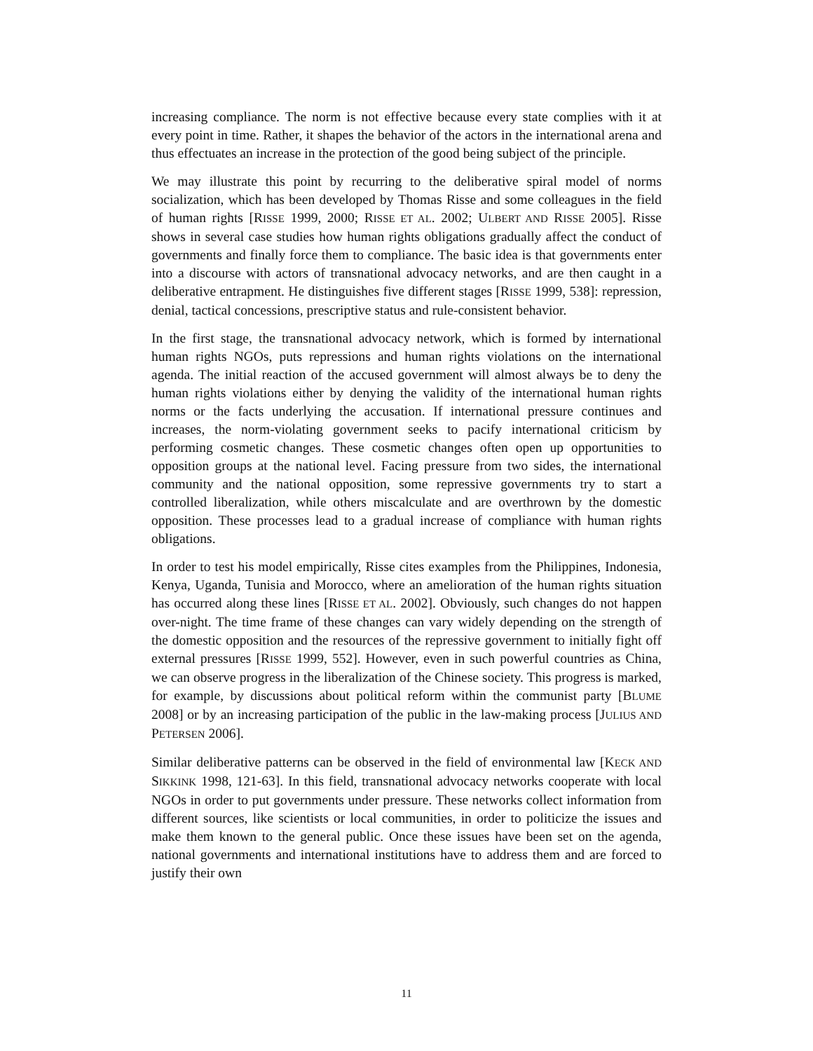increasing compliance. The norm is not effective because every state complies with it at every point in time. Rather, it shapes the behavior of the actors in the international arena and thus effectuates an increase in the protection of the good being subject of the principle.
We may illustrate this point by recurring to the deliberative spiral model of norms socialization, which has been developed by Thomas Risse and some colleagues in the field of human rights [RISSE 1999, 2000; RISSE ET AL. 2002; ULBERT AND RISSE 2005]. Risse shows in several case studies how human rights obligations gradually affect the conduct of governments and finally force them to compliance. The basic idea is that governments enter into a discourse with actors of transnational advocacy networks, and are then caught in a deliberative entrapment. He distinguishes five different stages [RISSE 1999, 538]: repression, denial, tactical concessions, prescriptive status and rule-consistent behavior.
In the first stage, the transnational advocacy network, which is formed by international human rights NGOs, puts repressions and human rights violations on the international agenda. The initial reaction of the accused government will almost always be to deny the human rights violations either by denying the validity of the international human rights norms or the facts underlying the accusation. If international pressure continues and increases, the norm-violating government seeks to pacify international criticism by performing cosmetic changes. These cosmetic changes often open up opportunities to opposition groups at the national level. Facing pressure from two sides, the international community and the national opposition, some repressive governments try to start a controlled liberalization, while others miscalculate and are overthrown by the domestic opposition. These processes lead to a gradual increase of compliance with human rights obligations.
In order to test his model empirically, Risse cites examples from the Philippines, Indonesia, Kenya, Uganda, Tunisia and Morocco, where an amelioration of the human rights situation has occurred along these lines [RISSE ET AL. 2002]. Obviously, such changes do not happen over-night. The time frame of these changes can vary widely depending on the strength of the domestic opposition and the resources of the repressive government to initially fight off external pressures [RISSE 1999, 552]. However, even in such powerful countries as China, we can observe progress in the liberalization of the Chinese society. This progress is marked, for example, by discussions about political reform within the communist party [BLUME 2008] or by an increasing participation of the public in the law-making process [JULIUS AND PETERSEN 2006].
Similar deliberative patterns can be observed in the field of environmental law [KECK AND SIKKINK 1998, 121-63]. In this field, transnational advocacy networks cooperate with local NGOs in order to put governments under pressure. These networks collect information from different sources, like scientists or local communities, in order to politicize the issues and make them known to the general public. Once these issues have been set on the agenda, national governments and international institutions have to address them and are forced to justify their own
11